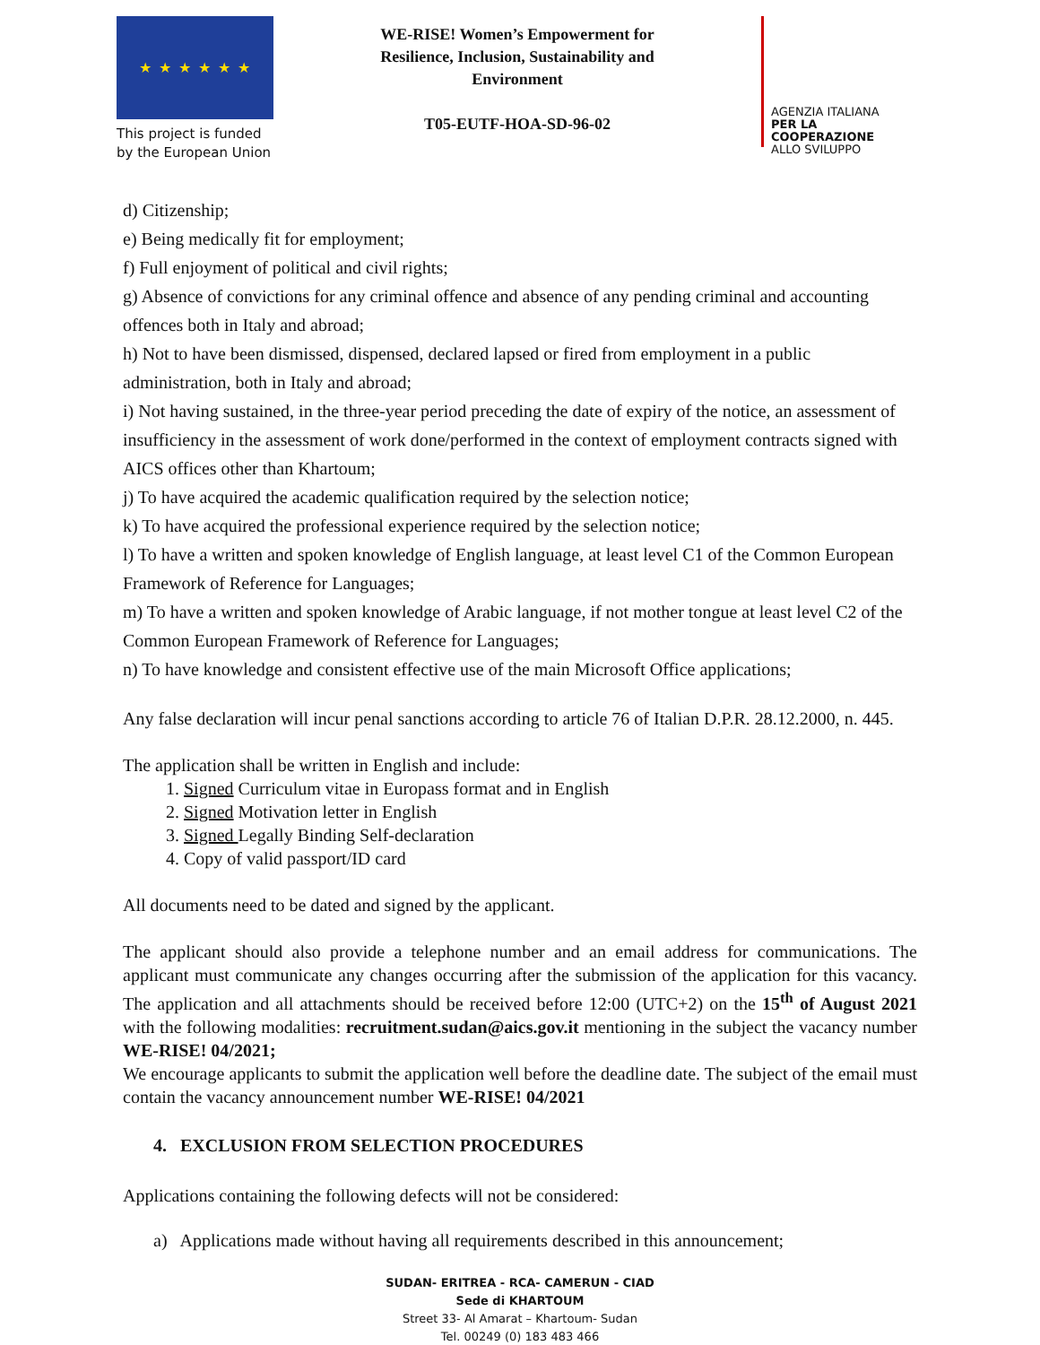★ ★ ★ ★ ★ ★
This project is funded by the European Union
WE-RISE! Women’s Empowerment for Resilience, Inclusion, Sustainability and Environment
T05-EUTF-HOA-SD-96-02
AGENZIA ITALIANA
PER LA COOPERAZIONE
ALLO SVILUPPO
d) Citizenship;
e) Being medically fit for employment;
f) Full enjoyment of political and civil rights;
g) Absence of convictions for any criminal offence and absence of any pending criminal and accounting offences both in Italy and abroad;
h) Not to have been dismissed, dispensed, declared lapsed or fired from employment in a public administration, both in Italy and abroad;
i) Not having sustained, in the three-year period preceding the date of expiry of the notice, an assessment of insufficiency in the assessment of work done/performed in the context of employment contracts signed with AICS offices other than Khartoum;
j) To have acquired the academic qualification required by the selection notice;
k) To have acquired the professional experience required by the selection notice;
l) To have a written and spoken knowledge of English language, at least level C1 of the Common European Framework of Reference for Languages;
m) To have a written and spoken knowledge of Arabic language, if not mother tongue at least level C2 of the Common European Framework of Reference for Languages;
n) To have knowledge and consistent effective use of the main Microsoft Office applications;
Any false declaration will incur penal sanctions according to article 76 of Italian D.P.R. 28.12.2000, n. 445.
The application shall be written in English and include:
1. Signed Curriculum vitae in Europass format and in English
2. Signed Motivation letter in English
3. Signed Legally Binding Self-declaration
4. Copy of valid passport/ID card
All documents need to be dated and signed by the applicant.
The applicant should also provide a telephone number and an email address for communications. The applicant must communicate any changes occurring after the submission of the application for this vacancy. The application and all attachments should be received before 12:00 (UTC+2) on the 15<sup>th</sup> of August 2021 with the following modalities: recruitment.sudan@aics.gov.it mentioning in the subject the vacancy number WE-RISE! 04/2021;
We encourage applicants to submit the application well before the deadline date. The subject of the email must contain the vacancy announcement number WE-RISE! 04/2021
4. EXCLUSION FROM SELECTION PROCEDURES
Applications containing the following defects will not be considered:
a) Applications made without having all requirements described in this announcement;
SUDAN- ERITREA - RCA- CAMERUN - CIAD
Sede di KHARTOUM
Street 33- Al Amarat – Khartoum- Sudan
Tel. 00249 (0) 183 483 466